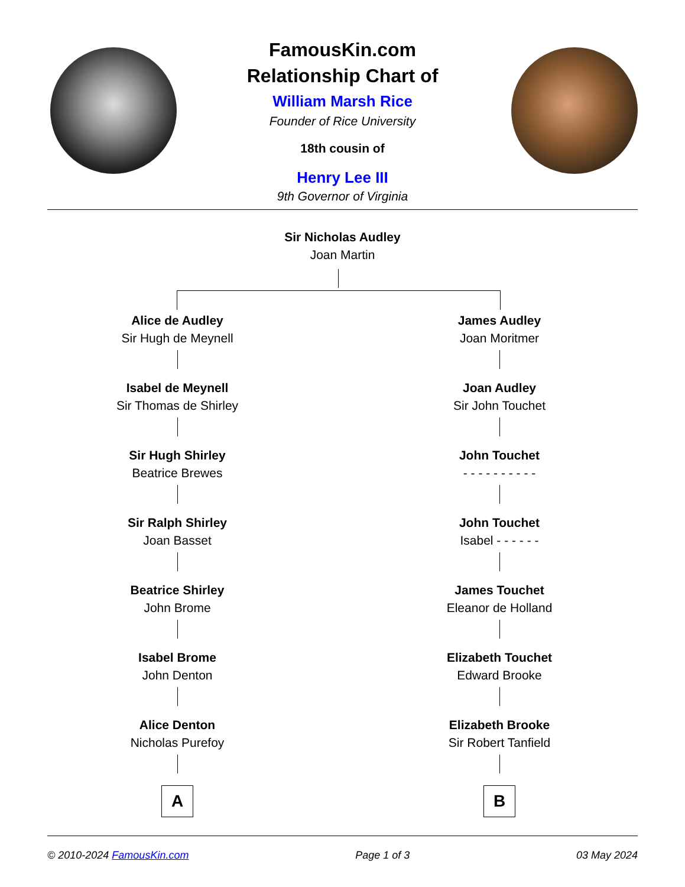FamousKin.com
Relationship Chart of
William Marsh Rice
Founder of Rice University
18th cousin of
Henry Lee III
9th Governor of Virginia
Sir Nicholas Audley
Joan Martin
Alice de Audley
Sir Hugh de Meynell
Isabel de Meynell
Sir Thomas de Shirley
Sir Hugh Shirley
Beatrice Brewes
Sir Ralph Shirley
Joan Basset
Beatrice Shirley
John Brome
Isabel Brome
John Denton
Alice Denton
Nicholas Purefoy
A
James Audley
Joan Moritmer
Joan Audley
Sir John Touchet
John Touchet
- - - - - - - - - -
John Touchet
Isabel - - - - - -
James Touchet
Eleanor de Holland
Elizabeth Touchet
Edward Brooke
Elizabeth Brooke
Sir Robert Tanfield
B
© 2010-2024 FamousKin.com Page 1 of 3 03 May 2024